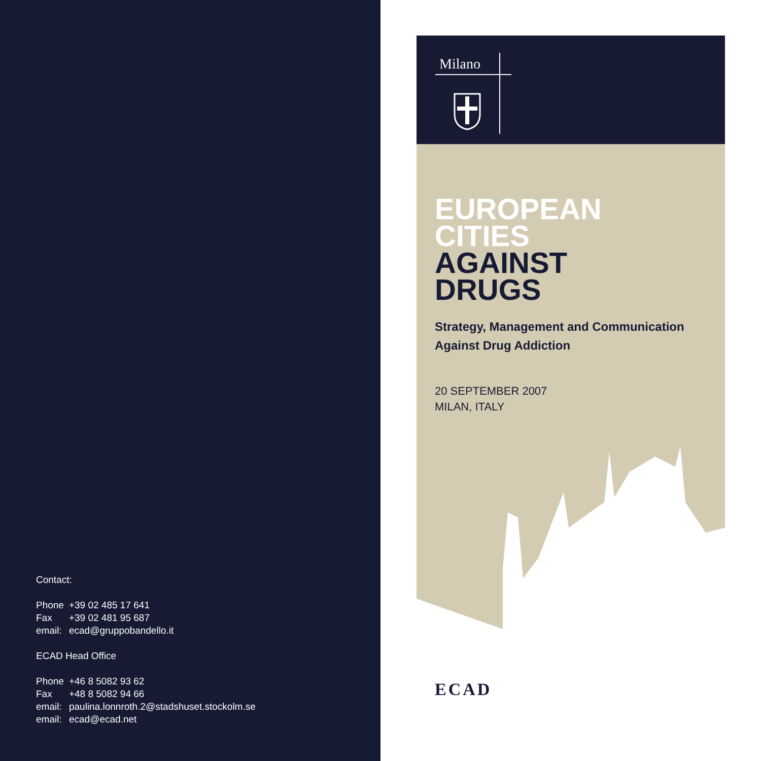Contact:
| Phone | +39 02 485 17 641 |
| Fax | +39 02 481 95 687 |
| email: | ecad@gruppobandello.it |
ECAD Head Office
| Phone | +46 8 5082 93 62 |
| Fax | +48 8 5082 94 66 |
| email: | paulina.lonnroth.2@stadshuset.stockolm.se |
| email: | ecad@ecad.net |
Milano
EUROPEAN
CITIES
AGAINST
DRUGS
Strategy, Management and Communication
Against Drug Addiction
20 SEPTEMBER 2007
MILAN, ITALY
ECAD